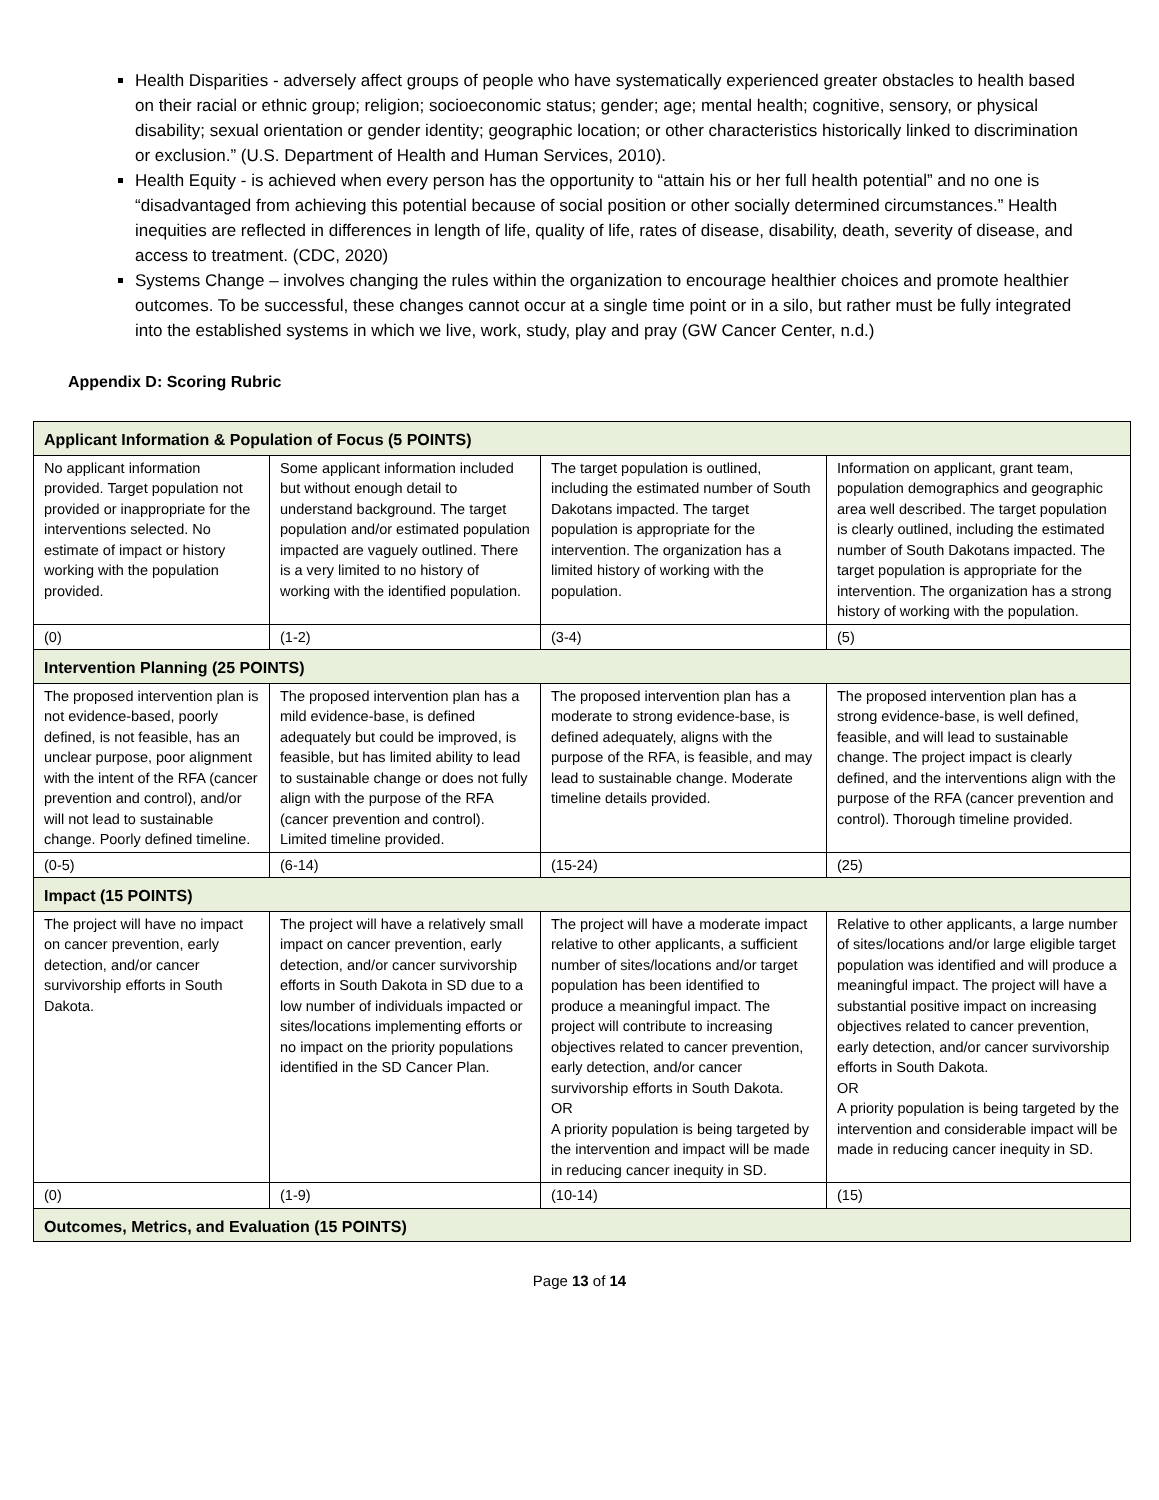Health Disparities - adversely affect groups of people who have systematically experienced greater obstacles to health based on their racial or ethnic group; religion; socioeconomic status; gender; age; mental health; cognitive, sensory, or physical disability; sexual orientation or gender identity; geographic location; or other characteristics historically linked to discrimination or exclusion.” (U.S. Department of Health and Human Services, 2010).
Health Equity - is achieved when every person has the opportunity to “attain his or her full health potential” and no one is “disadvantaged from achieving this potential because of social position or other socially determined circumstances.” Health inequities are reflected in differences in length of life, quality of life, rates of disease, disability, death, severity of disease, and access to treatment. (CDC, 2020)
Systems Change – involves changing the rules within the organization to encourage healthier choices and promote healthier outcomes. To be successful, these changes cannot occur at a single time point or in a silo, but rather must be fully integrated into the established systems in which we live, work, study, play and pray (GW Cancer Center, n.d.)
Appendix D: Scoring Rubric
| Applicant Information & Population of Focus (5 POINTS) | | | |
| --- | --- | --- | --- |
| No applicant information provided. Target population not provided or inappropriate for the interventions selected. No estimate of impact or history working with the population provided. | Some applicant information included but without enough detail to understand background. The target population and/or estimated population impacted are vaguely outlined. There is a very limited to no history of working with the identified population. | The target population is outlined, including the estimated number of South Dakotans impacted. The target population is appropriate for the intervention. The organization has a limited history of working with the population. | Information on applicant, grant team, population demographics and geographic area well described. The target population is clearly outlined, including the estimated number of South Dakotans impacted. The target population is appropriate for the intervention. The organization has a strong history of working with the population. |
| (0) | (1-2) | (3-4) | (5) |
| Intervention Planning (25 POINTS) | | | |
| The proposed intervention plan is not evidence-based, poorly defined, is not feasible, has an unclear purpose, poor alignment with the intent of the RFA (cancer prevention and control), and/or will not lead to sustainable change. Poorly defined timeline. | The proposed intervention plan has a mild evidence-base, is defined adequately but could be improved, is feasible, but has limited ability to lead to sustainable change or does not fully align with the purpose of the RFA (cancer prevention and control). Limited timeline provided. | The proposed intervention plan has a moderate to strong evidence-base, is defined adequately, aligns with the purpose of the RFA, is feasible, and may lead to sustainable change. Moderate timeline details provided. | The proposed intervention plan has a strong evidence-base, is well defined, feasible, and will lead to sustainable change. The project impact is clearly defined, and the interventions align with the purpose of the RFA (cancer prevention and control). Thorough timeline provided. |
| (0-5) | (6-14) | (15-24) | (25) |
| Impact (15 POINTS) | | | |
| The project will have no impact on cancer prevention, early detection, and/or cancer survivorship efforts in South Dakota. | The project will have a relatively small impact on cancer prevention, early detection, and/or cancer survivorship efforts in South Dakota in SD due to a low number of individuals impacted or sites/locations implementing efforts or no impact on the priority populations identified in the SD Cancer Plan. | The project will have a moderate impact relative to other applicants, a sufficient number of sites/locations and/or target population has been identified to produce a meaningful impact. The project will contribute to increasing objectives related to cancer prevention, early detection, and/or cancer survivorship efforts in South Dakota. OR A priority population is being targeted by the intervention and impact will be made in reducing cancer inequity in SD. | Relative to other applicants, a large number of sites/locations and/or large eligible target population was identified and will produce a meaningful impact. The project will have a substantial positive impact on increasing objectives related to cancer prevention, early detection, and/or cancer survivorship efforts in South Dakota. OR A priority population is being targeted by the intervention and considerable impact will be made in reducing cancer inequity in SD. |
| (0) | (1-9) | (10-14) | (15) |
| Outcomes, Metrics, and Evaluation (15 POINTS) | | | |
Page 13 of 14